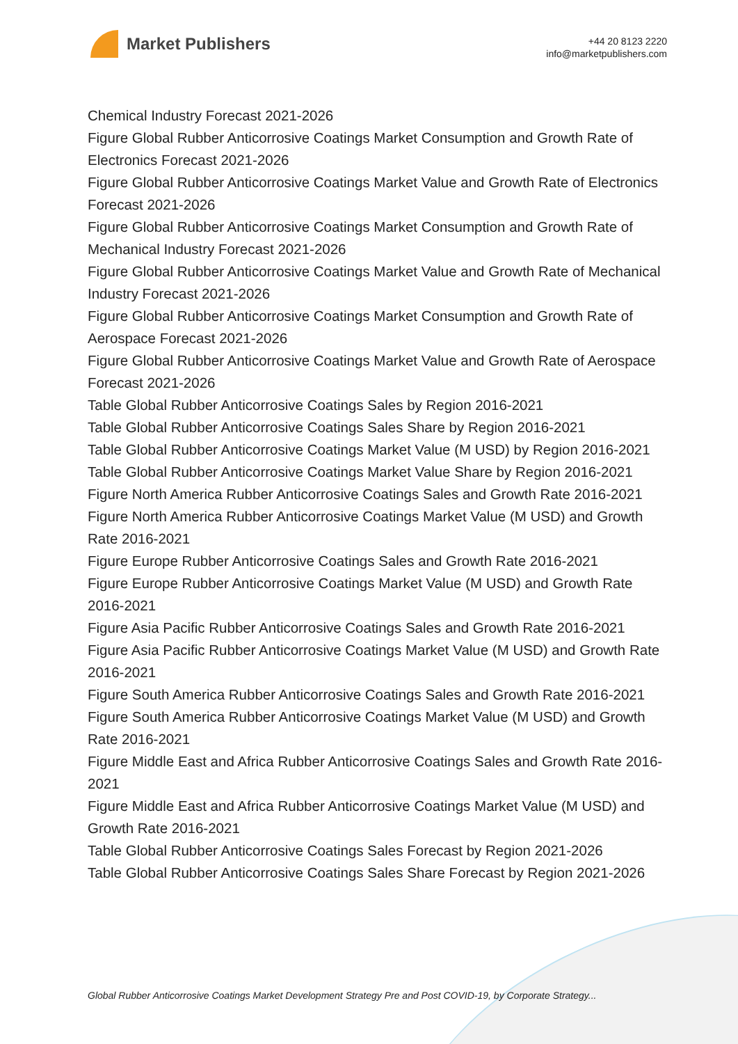Market Publishers
+44 20 8123 2220
info@marketpublishers.com
Chemical Industry Forecast 2021-2026
Figure Global Rubber Anticorrosive Coatings Market Consumption and Growth Rate of Electronics Forecast 2021-2026
Figure Global Rubber Anticorrosive Coatings Market Value and Growth Rate of Electronics Forecast 2021-2026
Figure Global Rubber Anticorrosive Coatings Market Consumption and Growth Rate of Mechanical Industry Forecast 2021-2026
Figure Global Rubber Anticorrosive Coatings Market Value and Growth Rate of Mechanical Industry Forecast 2021-2026
Figure Global Rubber Anticorrosive Coatings Market Consumption and Growth Rate of Aerospace Forecast 2021-2026
Figure Global Rubber Anticorrosive Coatings Market Value and Growth Rate of Aerospace Forecast 2021-2026
Table Global Rubber Anticorrosive Coatings Sales by Region 2016-2021
Table Global Rubber Anticorrosive Coatings Sales Share by Region 2016-2021
Table Global Rubber Anticorrosive Coatings Market Value (M USD) by Region 2016-2021
Table Global Rubber Anticorrosive Coatings Market Value Share by Region 2016-2021
Figure North America Rubber Anticorrosive Coatings Sales and Growth Rate 2016-2021
Figure North America Rubber Anticorrosive Coatings Market Value (M USD) and Growth Rate 2016-2021
Figure Europe Rubber Anticorrosive Coatings Sales and Growth Rate 2016-2021
Figure Europe Rubber Anticorrosive Coatings Market Value (M USD) and Growth Rate 2016-2021
Figure Asia Pacific Rubber Anticorrosive Coatings Sales and Growth Rate 2016-2021
Figure Asia Pacific Rubber Anticorrosive Coatings Market Value (M USD) and Growth Rate 2016-2021
Figure South America Rubber Anticorrosive Coatings Sales and Growth Rate 2016-2021
Figure South America Rubber Anticorrosive Coatings Market Value (M USD) and Growth Rate 2016-2021
Figure Middle East and Africa Rubber Anticorrosive Coatings Sales and Growth Rate 2016-2021
Figure Middle East and Africa Rubber Anticorrosive Coatings Market Value (M USD) and Growth Rate 2016-2021
Table Global Rubber Anticorrosive Coatings Sales Forecast by Region 2021-2026
Table Global Rubber Anticorrosive Coatings Sales Share Forecast by Region 2021-2026
Global Rubber Anticorrosive Coatings Market Development Strategy Pre and Post COVID-19, by Corporate Strategy...